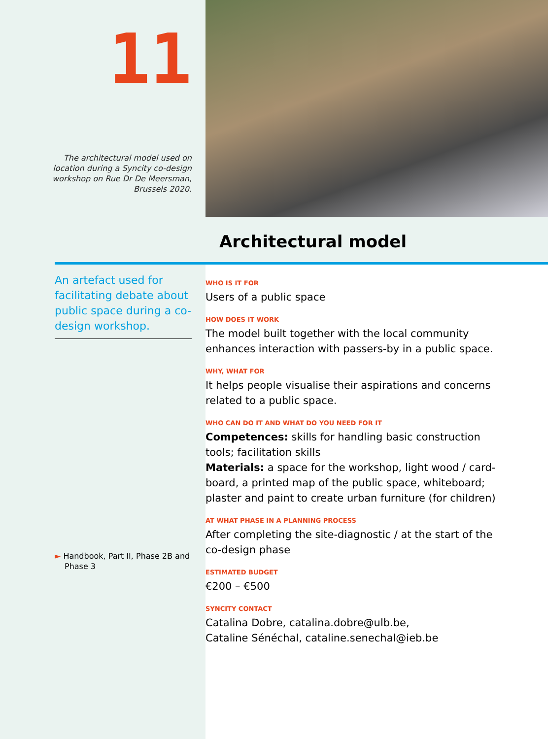11
The architectural model used on location during a Syncity co-design workshop on Rue Dr De Meersman, Brussels 2020.
Architectural model
An artefact used for facilitating debate about public space during a co-design workshop.
► Handbook, Part II, Phase 2B and Phase 3
WHO IS IT FOR
Users of a public space
HOW DOES IT WORK
The model built together with the local community enhances interaction with passers-by in a public space.
WHY, WHAT FOR
It helps people visualise their aspirations and concerns related to a public space.
WHO CAN DO IT AND WHAT DO YOU NEED FOR IT
Competences: skills for handling basic construction tools; facilitation skills
Materials: a space for the workshop, light wood / card­board, a printed map of the public space, whiteboard; plaster and paint to create urban furniture (for children)
AT WHAT PHASE IN A PLANNING PROCESS
After completing the site-diagnostic / at the start of the co-design phase
ESTIMATED BUDGET
€200 – €500
SYNCITY CONTACT
Catalina Dobre, catalina.dobre@ulb.be,
Cataline Sénéchal, cataline.senechal@ieb.be